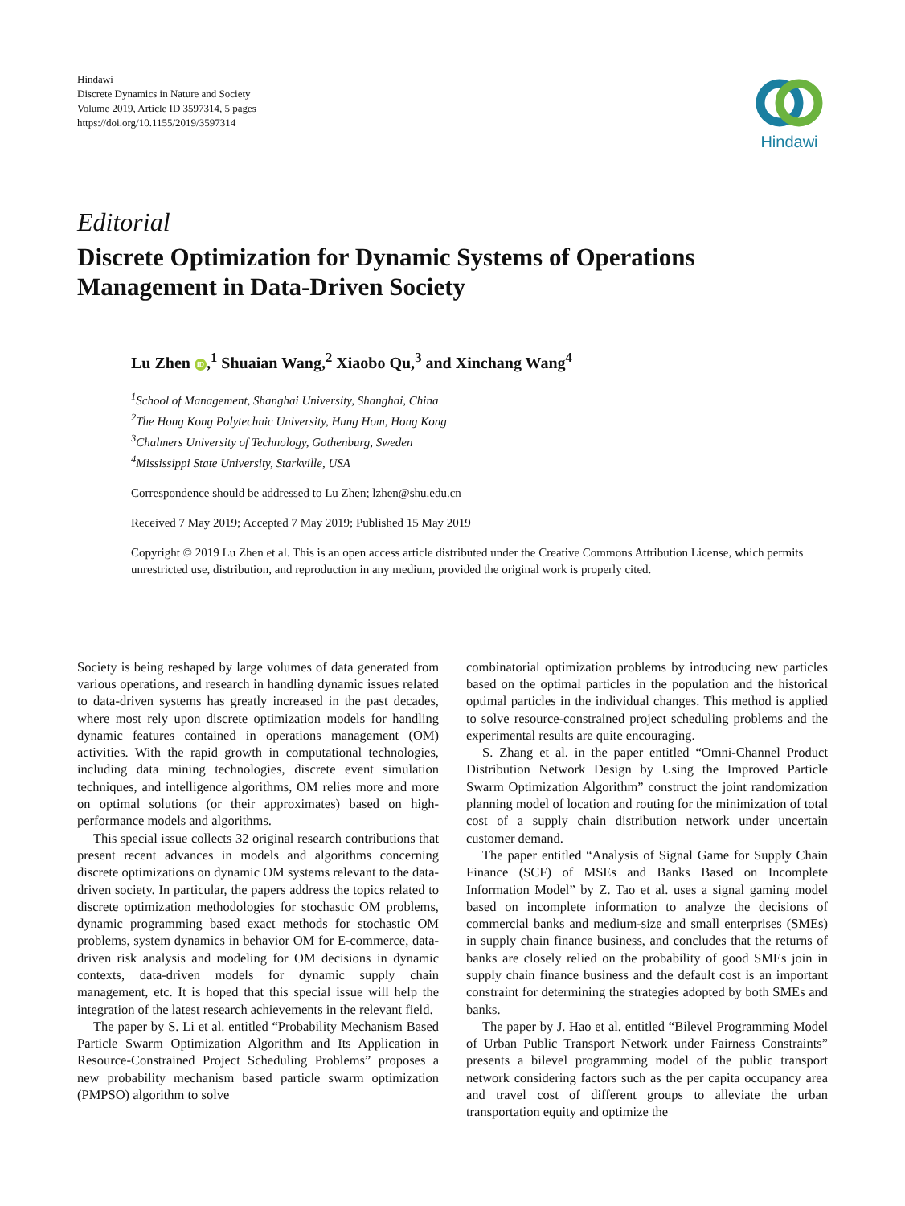Hindawi
Discrete Dynamics in Nature and Society
Volume 2019, Article ID 3597314, 5 pages
https://doi.org/10.1155/2019/3597314
Hindawi
Editorial
Discrete Optimization for Dynamic Systems of Operations Management in Data-Driven Society
Lu Zhen iD,<sup>1</sup> Shuaian Wang,<sup>2</sup> Xiaobo Qu,<sup>3</sup> and Xinchang Wang<sup>4</sup>
<sup>1</sup> School of Management, Shanghai University, Shanghai, China
<sup>2</sup> The Hong Kong Polytechnic University, Hung Hom, Hong Kong
<sup>3</sup> Chalmers University of Technology, Gothenburg, Sweden
<sup>4</sup> Mississippi State University, Starkville, USA
Correspondence should be addressed to Lu Zhen; lzhen@shu.edu.cn
Received 7 May 2019; Accepted 7 May 2019; Published 15 May 2019
Copyright © 2019 Lu Zhen et al. This is an open access article distributed under the Creative Commons Attribution License, which permits unrestricted use, distribution, and reproduction in any medium, provided the original work is properly cited.
Society is being reshaped by large volumes of data generated from various operations, and research in handling dynamic issues related to data-driven systems has greatly increased in the past decades, where most rely upon discrete optimization models for handling dynamic features contained in operations management (OM) activities. With the rapid growth in computational technologies, including data mining technologies, discrete event simulation techniques, and intelligence algorithms, OM relies more and more on optimal solutions (or their approximates) based on high-performance models and algorithms.
This special issue collects 32 original research contributions that present recent advances in models and algorithms concerning discrete optimizations on dynamic OM systems relevant to the data-driven society. In particular, the papers address the topics related to discrete optimization methodologies for stochastic OM problems, dynamic programming based exact methods for stochastic OM problems, system dynamics in behavior OM for E-commerce, data-driven risk analysis and modeling for OM decisions in dynamic contexts, data-driven models for dynamic supply chain management, etc. It is hoped that this special issue will help the integration of the latest research achievements in the relevant field.
The paper by S. Li et al. entitled “Probability Mechanism Based Particle Swarm Optimization Algorithm and Its Application in Resource-Constrained Project Scheduling Problems” proposes a new probability mechanism based particle swarm optimization (PMPSO) algorithm to solve
combinatorial optimization problems by introducing new particles based on the optimal particles in the population and the historical optimal particles in the individual changes. This method is applied to solve resource-constrained project scheduling problems and the experimental results are quite encouraging.
S. Zhang et al. in the paper entitled “Omni-Channel Product Distribution Network Design by Using the Improved Particle Swarm Optimization Algorithm” construct the joint randomization planning model of location and routing for the minimization of total cost of a supply chain distribution network under uncertain customer demand.
The paper entitled “Analysis of Signal Game for Supply Chain Finance (SCF) of MSEs and Banks Based on Incomplete Information Model” by Z. Tao et al. uses a signal gaming model based on incomplete information to analyze the decisions of commercial banks and medium-size and small enterprises (SMEs) in supply chain finance business, and concludes that the returns of banks are closely relied on the probability of good SMEs join in supply chain finance business and the default cost is an important constraint for determining the strategies adopted by both SMEs and banks.
The paper by J. Hao et al. entitled “Bilevel Programming Model of Urban Public Transport Network under Fairness Constraints” presents a bilevel programming model of the public transport network considering factors such as the per capita occupancy area and travel cost of different groups to alleviate the urban transportation equity and optimize the